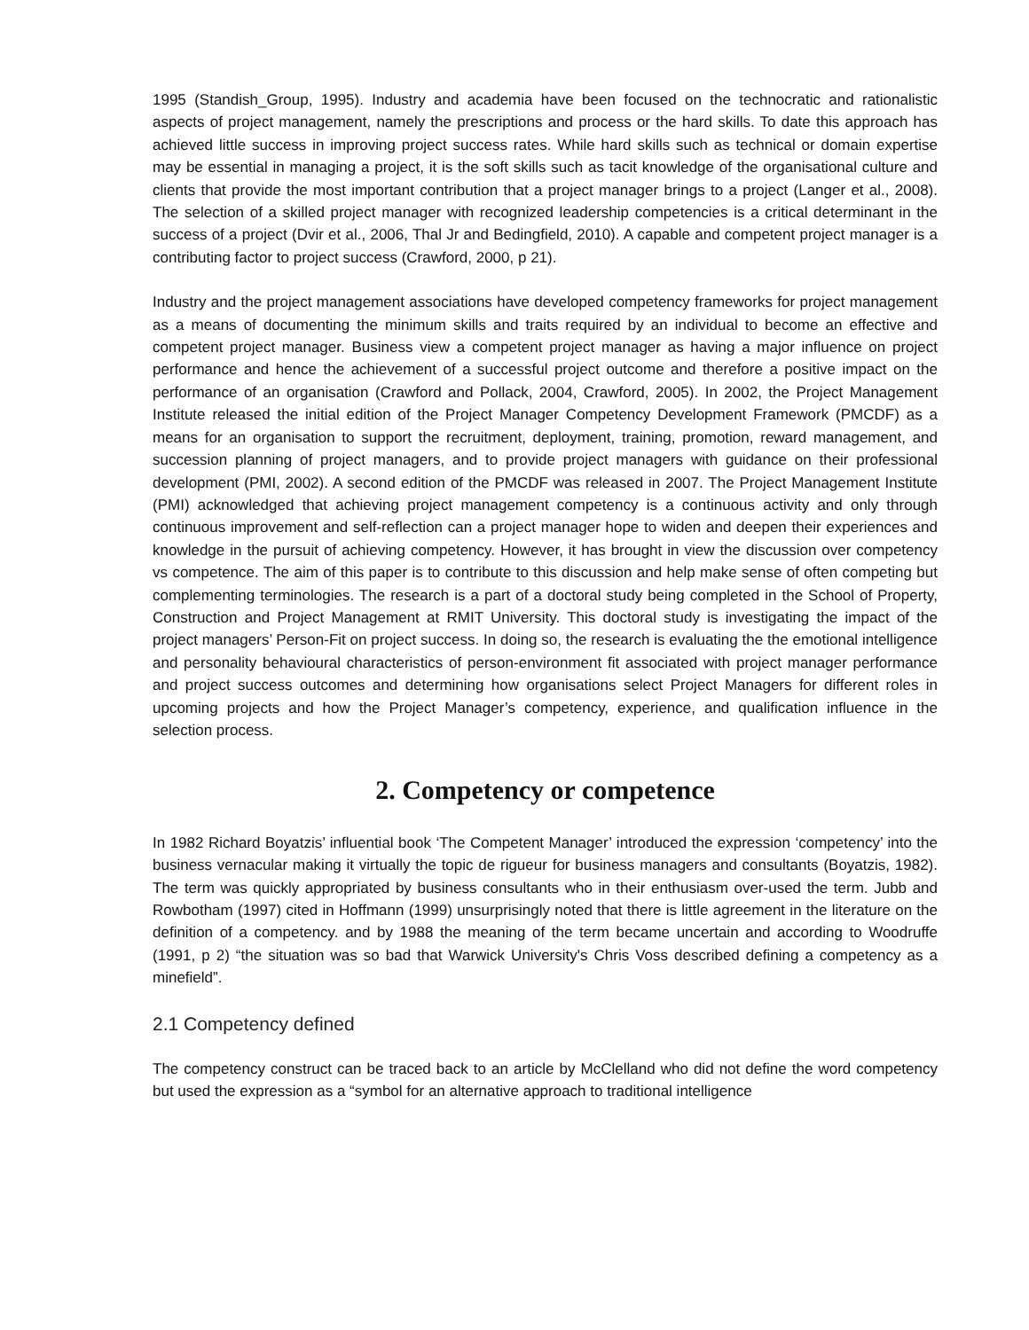1995 (Standish_Group, 1995). Industry and academia have been focused on the technocratic and rationalistic aspects of project management, namely the prescriptions and process or the hard skills. To date this approach has achieved little success in improving project success rates. While hard skills such as technical or domain expertise may be essential in managing a project, it is the soft skills such as tacit knowledge of the organisational culture and clients that provide the most important contribution that a project manager brings to a project (Langer et al., 2008). The selection of a skilled project manager with recognized leadership competencies is a critical determinant in the success of a project (Dvir et al., 2006, Thal Jr and Bedingfield, 2010). A capable and competent project manager is a contributing factor to project success (Crawford, 2000, p 21).
Industry and the project management associations have developed competency frameworks for project management as a means of documenting the minimum skills and traits required by an individual to become an effective and competent project manager. Business view a competent project manager as having a major influence on project performance and hence the achievement of a successful project outcome and therefore a positive impact on the performance of an organisation (Crawford and Pollack, 2004, Crawford, 2005). In 2002, the Project Management Institute released the initial edition of the Project Manager Competency Development Framework (PMCDF) as a means for an organisation to support the recruitment, deployment, training, promotion, reward management, and succession planning of project managers, and to provide project managers with guidance on their professional development (PMI, 2002). A second edition of the PMCDF was released in 2007. The Project Management Institute (PMI) acknowledged that achieving project management competency is a continuous activity and only through continuous improvement and self-reflection can a project manager hope to widen and deepen their experiences and knowledge in the pursuit of achieving competency. However, it has brought in view the discussion over competency vs competence. The aim of this paper is to contribute to this discussion and help make sense of often competing but complementing terminologies. The research is a part of a doctoral study being completed in the School of Property, Construction and Project Management at RMIT University. This doctoral study is investigating the impact of the project managers’ Person-Fit on project success. In doing so, the research is evaluating the the emotional intelligence and personality behavioural characteristics of person-environment fit associated with project manager performance and project success outcomes and determining how organisations select Project Managers for different roles in upcoming projects and how the Project Manager’s competency, experience, and qualification influence in the selection process.
2. Competency or competence
In 1982 Richard Boyatzis’ influential book ‘The Competent Manager’ introduced the expression ‘competency’ into the business vernacular making it virtually the topic de rigueur for business managers and consultants (Boyatzis, 1982). The term was quickly appropriated by business consultants who in their enthusiasm over-used the term. Jubb and Rowbotham (1997) cited in Hoffmann (1999) unsurprisingly noted that there is little agreement in the literature on the definition of a competency. and by 1988 the meaning of the term became uncertain and according to Woodruffe (1991, p 2) “the situation was so bad that Warwick University's Chris Voss described defining a competency as a minefield”.
2.1 Competency defined
The competency construct can be traced back to an article by McClelland who did not define the word competency but used the expression as a “symbol for an alternative approach to traditional intelligence